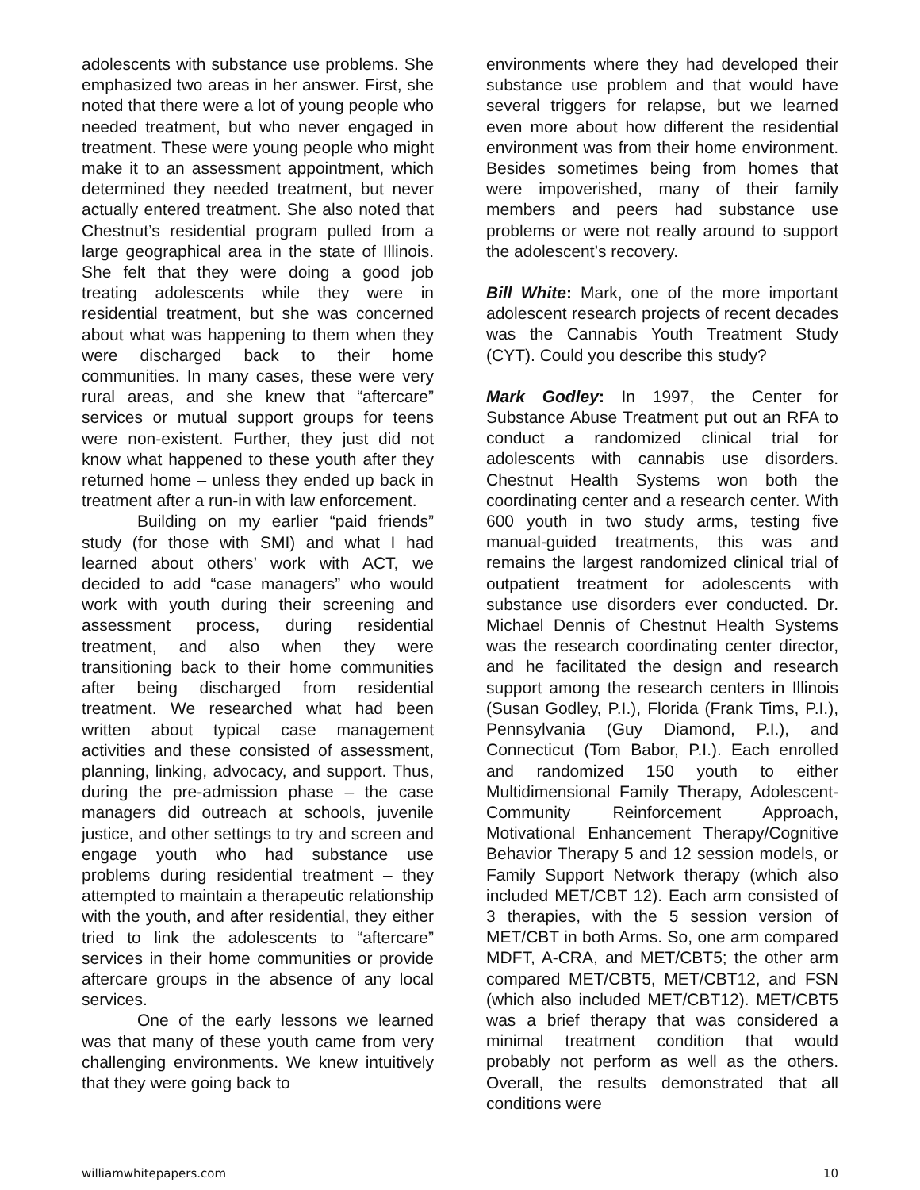adolescents with substance use problems. She emphasized two areas in her answer. First, she noted that there were a lot of young people who needed treatment, but who never engaged in treatment. These were young people who might make it to an assessment appointment, which determined they needed treatment, but never actually entered treatment. She also noted that Chestnut’s residential program pulled from a large geographical area in the state of Illinois. She felt that they were doing a good job treating adolescents while they were in residential treatment, but she was concerned about what was happening to them when they were discharged back to their home communities. In many cases, these were very rural areas, and she knew that “aftercare” services or mutual support groups for teens were non-existent. Further, they just did not know what happened to these youth after they returned home – unless they ended up back in treatment after a run-in with law enforcement.
Building on my earlier “paid friends” study (for those with SMI) and what I had learned about others’ work with ACT, we decided to add “case managers” who would work with youth during their screening and assessment process, during residential treatment, and also when they were transitioning back to their home communities after being discharged from residential treatment. We researched what had been written about typical case management activities and these consisted of assessment, planning, linking, advocacy, and support. Thus, during the pre-admission phase – the case managers did outreach at schools, juvenile justice, and other settings to try and screen and engage youth who had substance use problems during residential treatment – they attempted to maintain a therapeutic relationship with the youth, and after residential, they either tried to link the adolescents to “aftercare” services in their home communities or provide aftercare groups in the absence of any local services.
One of the early lessons we learned was that many of these youth came from very challenging environments. We knew intuitively that they were going back to
environments where they had developed their substance use problem and that would have several triggers for relapse, but we learned even more about how different the residential environment was from their home environment. Besides sometimes being from homes that were impoverished, many of their family members and peers had substance use problems or were not really around to support the adolescent’s recovery.
Bill White: Mark, one of the more important adolescent research projects of recent decades was the Cannabis Youth Treatment Study (CYT). Could you describe this study?
Mark Godley: In 1997, the Center for Substance Abuse Treatment put out an RFA to conduct a randomized clinical trial for adolescents with cannabis use disorders. Chestnut Health Systems won both the coordinating center and a research center. With 600 youth in two study arms, testing five manual-guided treatments, this was and remains the largest randomized clinical trial of outpatient treatment for adolescents with substance use disorders ever conducted. Dr. Michael Dennis of Chestnut Health Systems was the research coordinating center director, and he facilitated the design and research support among the research centers in Illinois (Susan Godley, P.I.), Florida (Frank Tims, P.I.), Pennsylvania (Guy Diamond, P.I.), and Connecticut (Tom Babor, P.I.). Each enrolled and randomized 150 youth to either Multidimensional Family Therapy, Adolescent-Community Reinforcement Approach, Motivational Enhancement Therapy/Cognitive Behavior Therapy 5 and 12 session models, or Family Support Network therapy (which also included MET/CBT 12). Each arm consisted of 3 therapies, with the 5 session version of MET/CBT in both Arms. So, one arm compared MDFT, A-CRA, and MET/CBT5; the other arm compared MET/CBT5, MET/CBT12, and FSN (which also included MET/CBT12). MET/CBT5 was a brief therapy that was considered a minimal treatment condition that would probably not perform as well as the others. Overall, the results demonstrated that all conditions were
williamwhitepapers.com 10